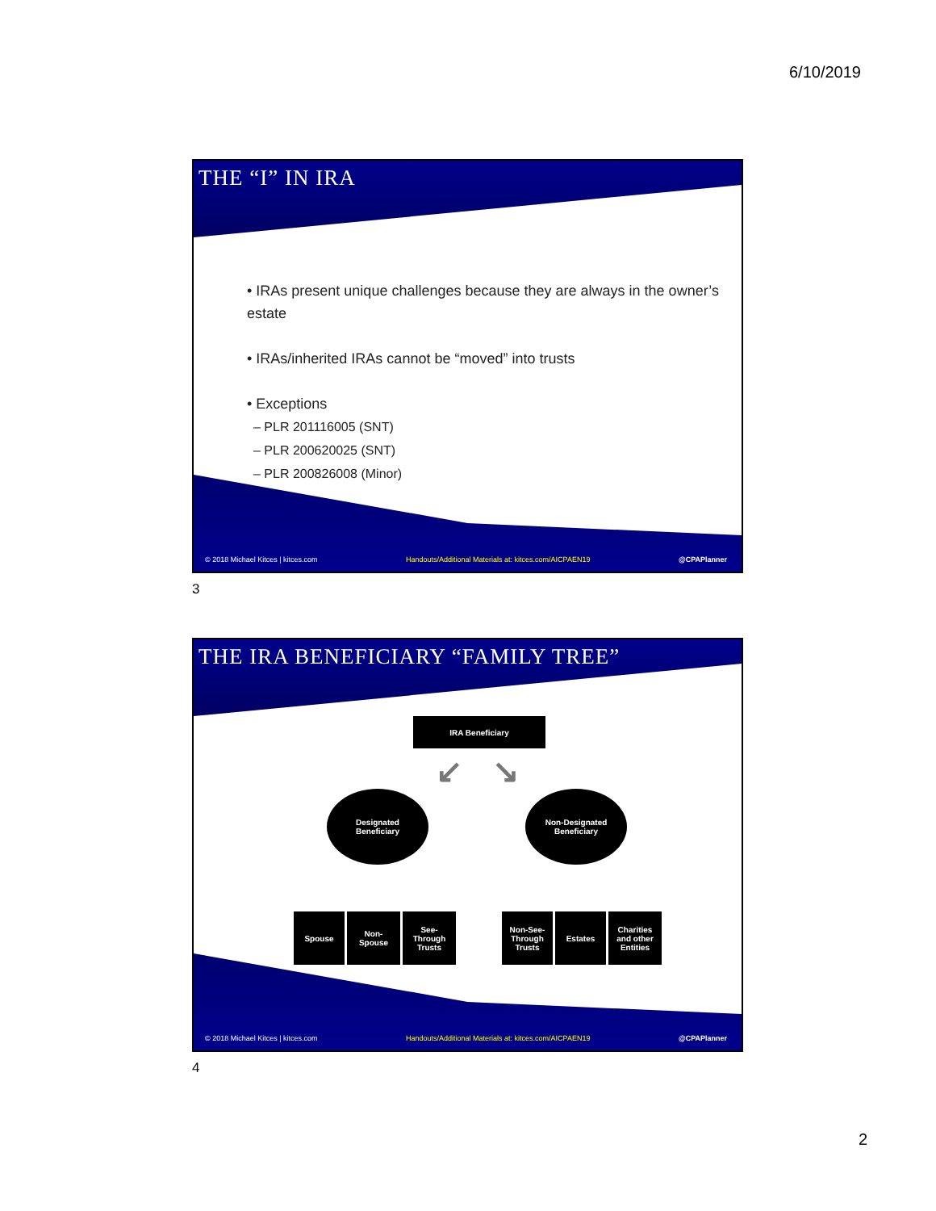6/10/2019
THE “I” IN IRA
• IRAs present unique challenges because they are always in the owner’s estate
• IRAs/inherited IRAs cannot be “moved” into trusts
• Exceptions
– PLR 201116005 (SNT)
– PLR 200620025 (SNT)
– PLR 200826008 (Minor)
© 2018 Michael Kitces | kitces.com Handouts/Additional Materials at: kitces.com/AICPAEN19 @CPAPlanner
3
THE IRA BENEFICIARY “FAMILY TREE”
IRA Beneficiary
↙ ↘
Designated
Beneficiary
Non-Designated
Beneficiary
Spouse
Non-
Spouse
See-
Through
Trusts
Non-See-
Through
Trusts
Estates
Charities
and other
Entities
© 2018 Michael Kitces | kitces.com Handouts/Additional Materials at: kitces.com/AICPAEN19 @CPAPlanner
4
2